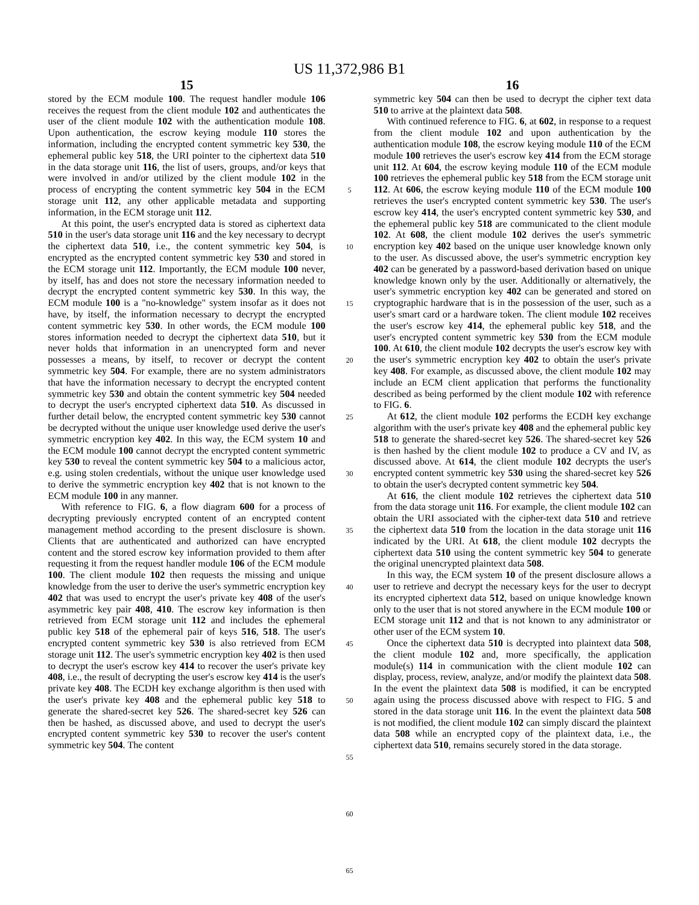US 11,372,986 B1
15
stored by the ECM module 100. The request handler module 106 receives the request from the client module 102 and authenticates the user of the client module 102 with the authentication module 108. Upon authentication, the escrow keying module 110 stores the information, including the encrypted content symmetric key 530, the ephemeral public key 518, the URI pointer to the ciphertext data 510 in the data storage unit 116, the list of users, groups, and/or keys that were involved in and/or utilized by the client module 102 in the process of encrypting the content symmetric key 504 in the ECM storage unit 112, any other applicable metadata and supporting information, in the ECM storage unit 112.
At this point, the user's encrypted data is stored as ciphertext data 510 in the user's data storage unit 116 and the key necessary to decrypt the ciphertext data 510, i.e., the content symmetric key 504, is encrypted as the encrypted content symmetric key 530 and stored in the ECM storage unit 112. Importantly, the ECM module 100 never, by itself, has and does not store the necessary information needed to decrypt the encrypted content symmetric key 530. In this way, the ECM module 100 is a "no-knowledge" system insofar as it does not have, by itself, the information necessary to decrypt the encrypted content symmetric key 530. In other words, the ECM module 100 stores information needed to decrypt the ciphertext data 510, but it never holds that information in an unencrypted form and never possesses a means, by itself, to recover or decrypt the content symmetric key 504. For example, there are no system administrators that have the information necessary to decrypt the encrypted content symmetric key 530 and obtain the content symmetric key 504 needed to decrypt the user's encrypted ciphertext data 510. As discussed in further detail below, the encrypted content symmetric key 530 cannot be decrypted without the unique user knowledge used derive the user's symmetric encryption key 402. In this way, the ECM system 10 and the ECM module 100 cannot decrypt the encrypted content symmetric key 530 to reveal the content symmetric key 504 to a malicious actor, e.g. using stolen credentials, without the unique user knowledge used to derive the symmetric encryption key 402 that is not known to the ECM module 100 in any manner.
With reference to FIG. 6, a flow diagram 600 for a process of decrypting previously encrypted content of an encrypted content management method according to the present disclosure is shown. Clients that are authenticated and authorized can have encrypted content and the stored escrow key information provided to them after requesting it from the request handler module 106 of the ECM module 100. The client module 102 then requests the missing and unique knowledge from the user to derive the user's symmetric encryption key 402 that was used to encrypt the user's private key 408 of the user's asymmetric key pair 408, 410. The escrow key information is then retrieved from ECM storage unit 112 and includes the ephemeral public key 518 of the ephemeral pair of keys 516, 518. The user's encrypted content symmetric key 530 is also retrieved from ECM storage unit 112. The user's symmetric encryption key 402 is then used to decrypt the user's escrow key 414 to recover the user's private key 408, i.e., the result of decrypting the user's escrow key 414 is the user's private key 408. The ECDH key exchange algorithm is then used with the user's private key 408 and the ephemeral public key 518 to generate the shared-secret key 526. The shared-secret key 526 can then be hashed, as discussed above, and used to decrypt the user's encrypted content symmetric key 530 to recover the user's content symmetric key 504. The content
5
10
15
20
25
30
35
40
45
50
55
60
65
16
symmetric key 504 can then be used to decrypt the cipher text data 510 to arrive at the plaintext data 508.
With continued reference to FIG. 6, at 602, in response to a request from the client module 102 and upon authentication by the authentication module 108, the escrow keying module 110 of the ECM module 100 retrieves the user's escrow key 414 from the ECM storage unit 112. At 604, the escrow keying module 110 of the ECM module 100 retrieves the ephemeral public key 518 from the ECM storage unit 112. At 606, the escrow keying module 110 of the ECM module 100 retrieves the user's encrypted content symmetric key 530. The user's escrow key 414, the user's encrypted content symmetric key 530, and the ephemeral public key 518 are communicated to the client module 102. At 608, the client module 102 derives the user's symmetric encryption key 402 based on the unique user knowledge known only to the user. As discussed above, the user's symmetric encryption key 402 can be generated by a password-based derivation based on unique knowledge known only by the user. Additionally or alternatively, the user's symmetric encryption key 402 can be generated and stored on cryptographic hardware that is in the possession of the user, such as a user's smart card or a hardware token. The client module 102 receives the user's escrow key 414, the ephemeral public key 518, and the user's encrypted content symmetric key 530 from the ECM module 100. At 610, the client module 102 decrypts the user's escrow key with the user's symmetric encryption key 402 to obtain the user's private key 408. For example, as discussed above, the client module 102 may include an ECM client application that performs the functionality described as being performed by the client module 102 with reference to FIG. 6.
At 612, the client module 102 performs the ECDH key exchange algorithm with the user's private key 408 and the ephemeral public key 518 to generate the shared-secret key 526. The shared-secret key 526 is then hashed by the client module 102 to produce a CV and IV, as discussed above. At 614, the client module 102 decrypts the user's encrypted content symmetric key 530 using the shared-secret key 526 to obtain the user's decrypted content symmetric key 504.
At 616, the client module 102 retrieves the ciphertext data 510 from the data storage unit 116. For example, the client module 102 can obtain the URI associated with the cipher-text data 510 and retrieve the ciphertext data 510 from the location in the data storage unit 116 indicated by the URI. At 618, the client module 102 decrypts the ciphertext data 510 using the content symmetric key 504 to generate the original unencrypted plaintext data 508.
In this way, the ECM system 10 of the present disclosure allows a user to retrieve and decrypt the necessary keys for the user to decrypt its encrypted ciphertext data 512, based on unique knowledge known only to the user that is not stored anywhere in the ECM module 100 or ECM storage unit 112 and that is not known to any administrator or other user of the ECM system 10.
Once the ciphertext data 510 is decrypted into plaintext data 508, the client module 102 and, more specifically, the application module(s) 114 in communication with the client module 102 can display, process, review, analyze, and/or modify the plaintext data 508. In the event the plaintext data 508 is modified, it can be encrypted again using the process discussed above with respect to FIG. 5 and stored in the data storage unit 116. In the event the plaintext data 508 is not modified, the client module 102 can simply discard the plaintext data 508 while an encrypted copy of the plaintext data, i.e., the ciphertext data 510, remains securely stored in the data storage.